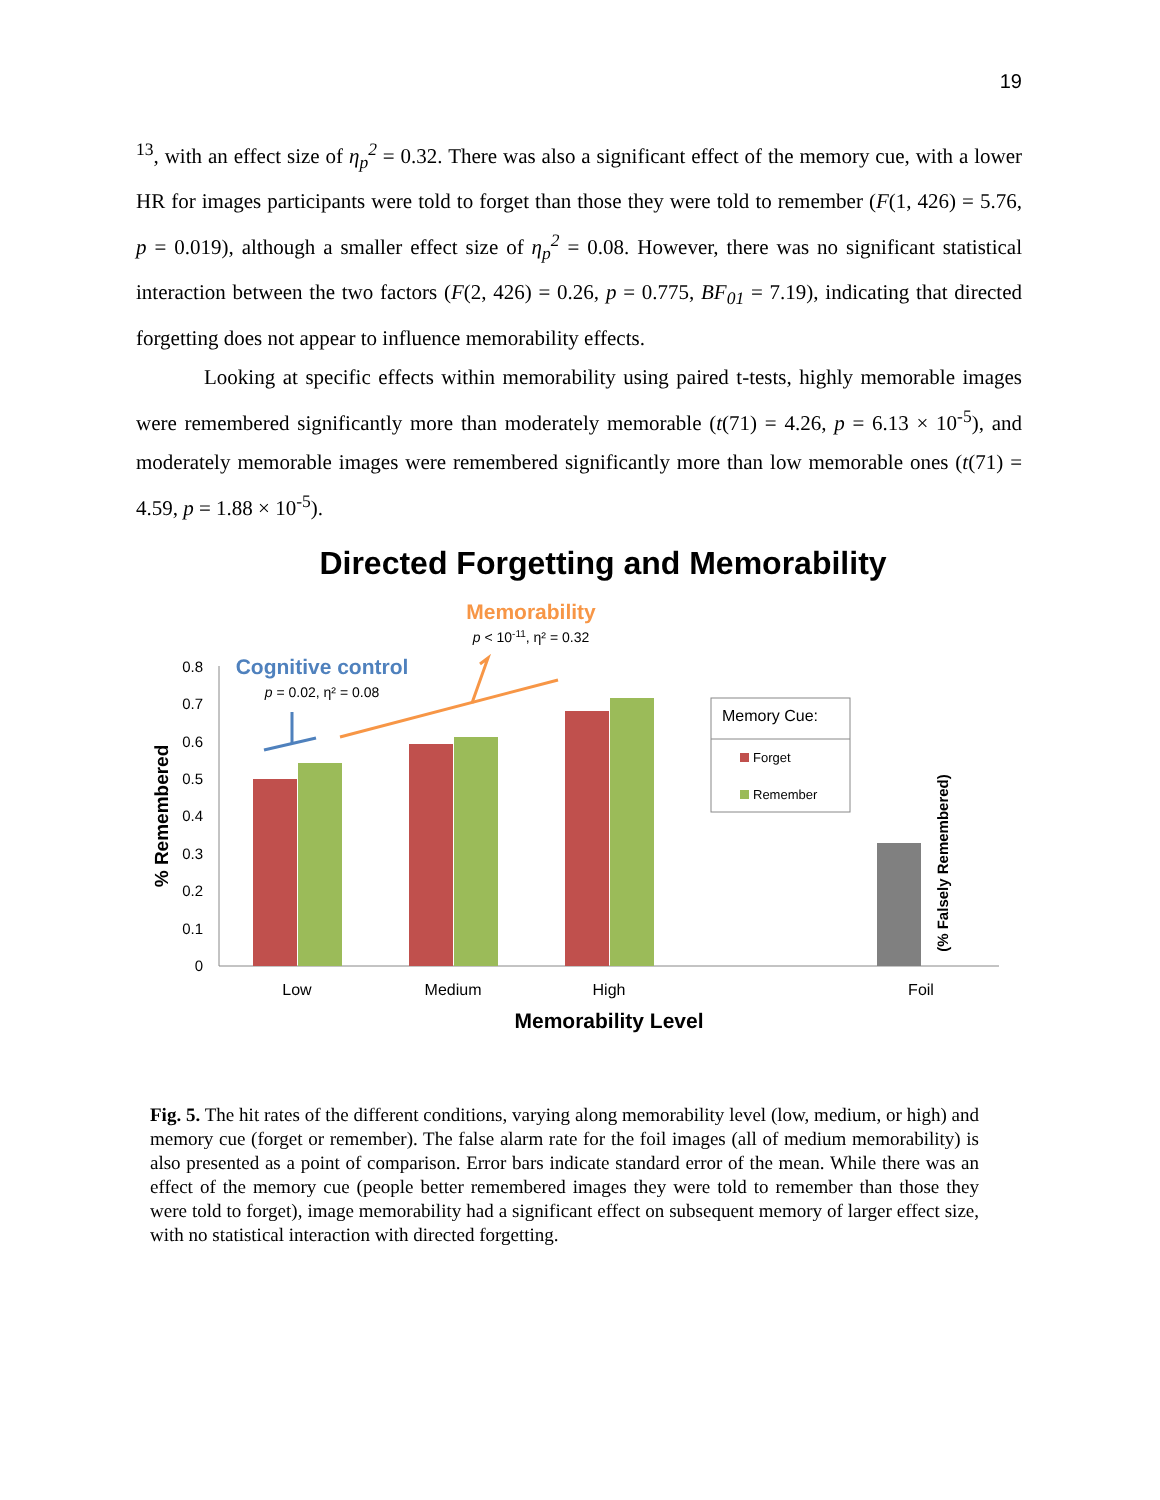19
<sup>13</sup>, with an effect size of η<sub>p</sub><sup>2</sup> = 0.32. There was also a significant effect of the memory cue, with a lower HR for images participants were told to forget than those they were told to remember (F(1, 426) = 5.76, p = 0.019), although a smaller effect size of η<sub>p</sub><sup>2</sup> = 0.08. However, there was no significant statistical interaction between the two factors (F(2, 426) = 0.26, p = 0.775, BF<sub>01</sub> = 7.19), indicating that directed forgetting does not appear to influence memorability effects.
Looking at specific effects within memorability using paired t-tests, highly memorable images were remembered significantly more than moderately memorable (t(71) = 4.26, p = 6.13 × 10<sup>-5</sup>), and moderately memorable images were remembered significantly more than low memorable ones (t(71) = 4.59, p = 1.88 × 10<sup>-5</sup>).
Directed Forgetting and Memorability
Memorability
p < 10-11, η² = 0.32
Cognitive control
p = 0.02, η² = 0.08
0
0.1
0.2
0.3
0.4
0.5
0.6
0.7
0.8
% Remembered
(% Falsely Remembered)
Low
Medium
High
Foil
Memorability Level
Memory Cue:
Forget
Remember
Fig. 5. The hit rates of the different conditions, varying along memorability level (low, medium, or high) and memory cue (forget or remember). The false alarm rate for the foil images (all of medium memorability) is also presented as a point of comparison. Error bars indicate standard error of the mean. While there was an effect of the memory cue (people better remembered images they were told to remember than those they were told to forget), image memorability had a significant effect on subsequent memory of larger effect size, with no statistical interaction with directed forgetting.